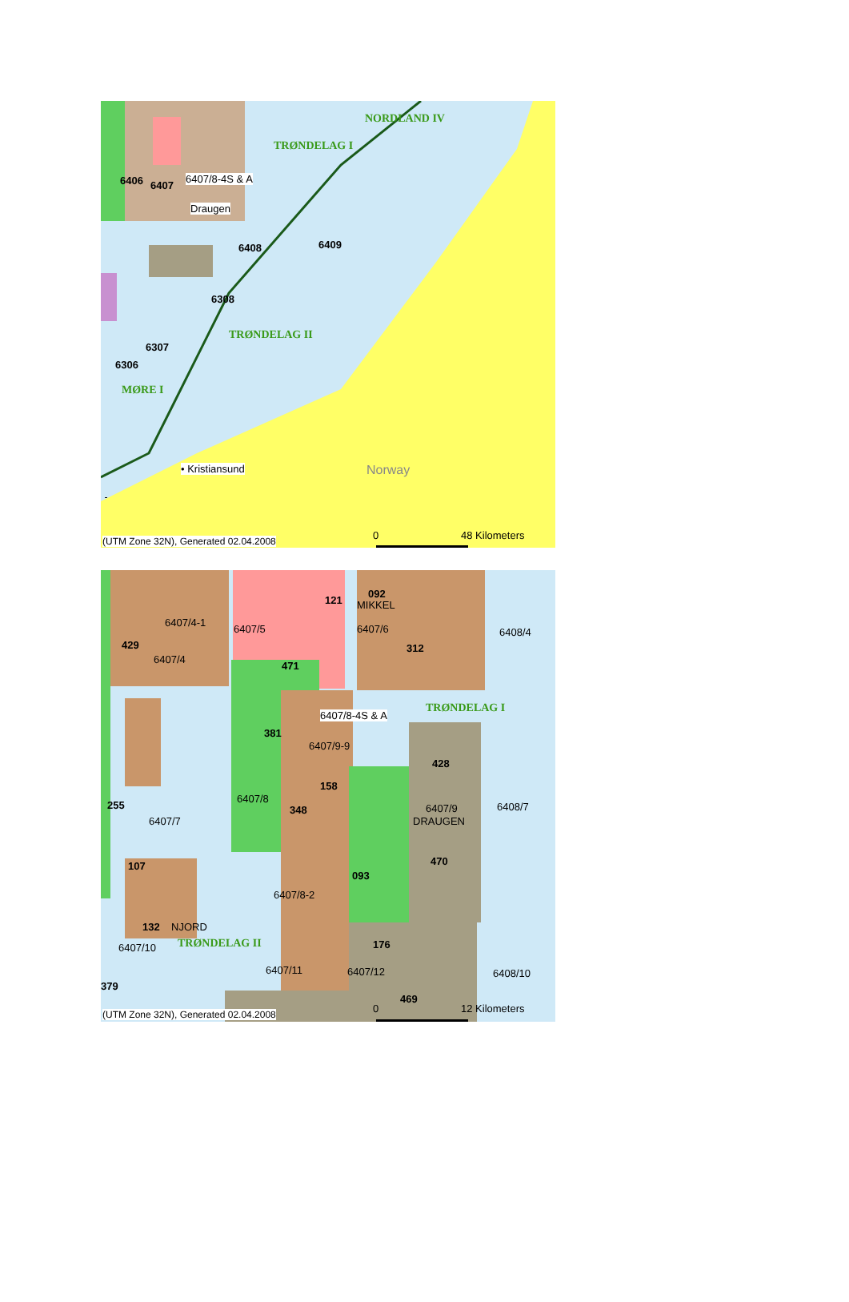NORDLAND IV
TRØNDELAG I
6406 6407
6407/8-4S & A
Draugen
6408 6409
6308
TRØNDELAG II
6307
6306
MØRE I
• Kristiansund Norway
(UTM Zone 32N), Generated 02.04.2008 0 48 Kilometers
121
092
MIKKEL
6407/4-1
6407/5 6407/6 6408/4
429
6407/4
312
471
TRØNDELAG I
6407/8-4S & A
381
6407/9-9
428
158
255
6407/8
348 6407/9 6408/7
6407/7 DRAUGEN
470 107
093
6407/8-2
132 NJORD
TRØNDELAG II 176 6407/10
6407/11 6407/12 6408/10
379
469
(UTM Zone 32N), Generated 02.04.2008 0 12 Kilometers